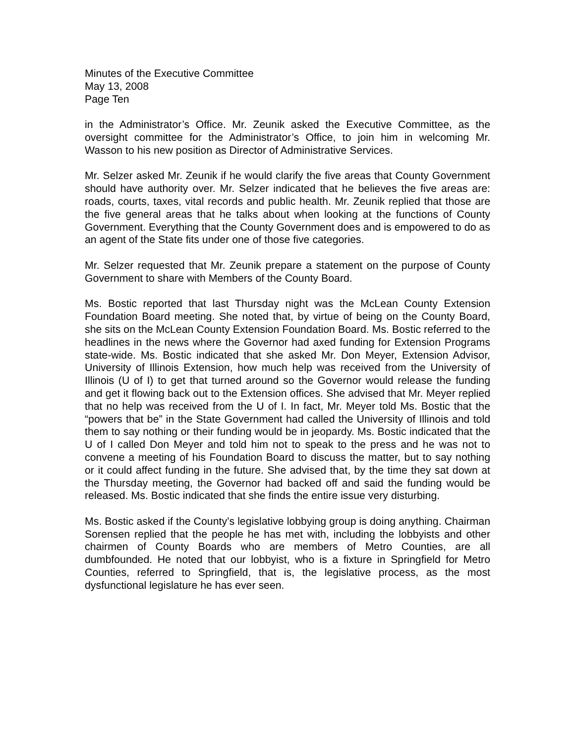Minutes of the Executive Committee
May 13, 2008
Page Ten
in the Administrator’s Office. Mr. Zeunik asked the Executive Committee, as the oversight committee for the Administrator’s Office, to join him in welcoming Mr. Wasson to his new position as Director of Administrative Services.
Mr. Selzer asked Mr. Zeunik if he would clarify the five areas that County Government should have authority over. Mr. Selzer indicated that he believes the five areas are: roads, courts, taxes, vital records and public health. Mr. Zeunik replied that those are the five general areas that he talks about when looking at the functions of County Government. Everything that the County Government does and is empowered to do as an agent of the State fits under one of those five categories.
Mr. Selzer requested that Mr. Zeunik prepare a statement on the purpose of County Government to share with Members of the County Board.
Ms. Bostic reported that last Thursday night was the McLean County Extension Foundation Board meeting. She noted that, by virtue of being on the County Board, she sits on the McLean County Extension Foundation Board. Ms. Bostic referred to the headlines in the news where the Governor had axed funding for Extension Programs state-wide. Ms. Bostic indicated that she asked Mr. Don Meyer, Extension Advisor, University of Illinois Extension, how much help was received from the University of Illinois (U of I) to get that turned around so the Governor would release the funding and get it flowing back out to the Extension offices. She advised that Mr. Meyer replied that no help was received from the U of I. In fact, Mr. Meyer told Ms. Bostic that the “powers that be” in the State Government had called the University of Illinois and told them to say nothing or their funding would be in jeopardy. Ms. Bostic indicated that the U of I called Don Meyer and told him not to speak to the press and he was not to convene a meeting of his Foundation Board to discuss the matter, but to say nothing or it could affect funding in the future. She advised that, by the time they sat down at the Thursday meeting, the Governor had backed off and said the funding would be released. Ms. Bostic indicated that she finds the entire issue very disturbing.
Ms. Bostic asked if the County’s legislative lobbying group is doing anything. Chairman Sorensen replied that the people he has met with, including the lobbyists and other chairmen of County Boards who are members of Metro Counties, are all dumbfounded. He noted that our lobbyist, who is a fixture in Springfield for Metro Counties, referred to Springfield, that is, the legislative process, as the most dysfunctional legislature he has ever seen.